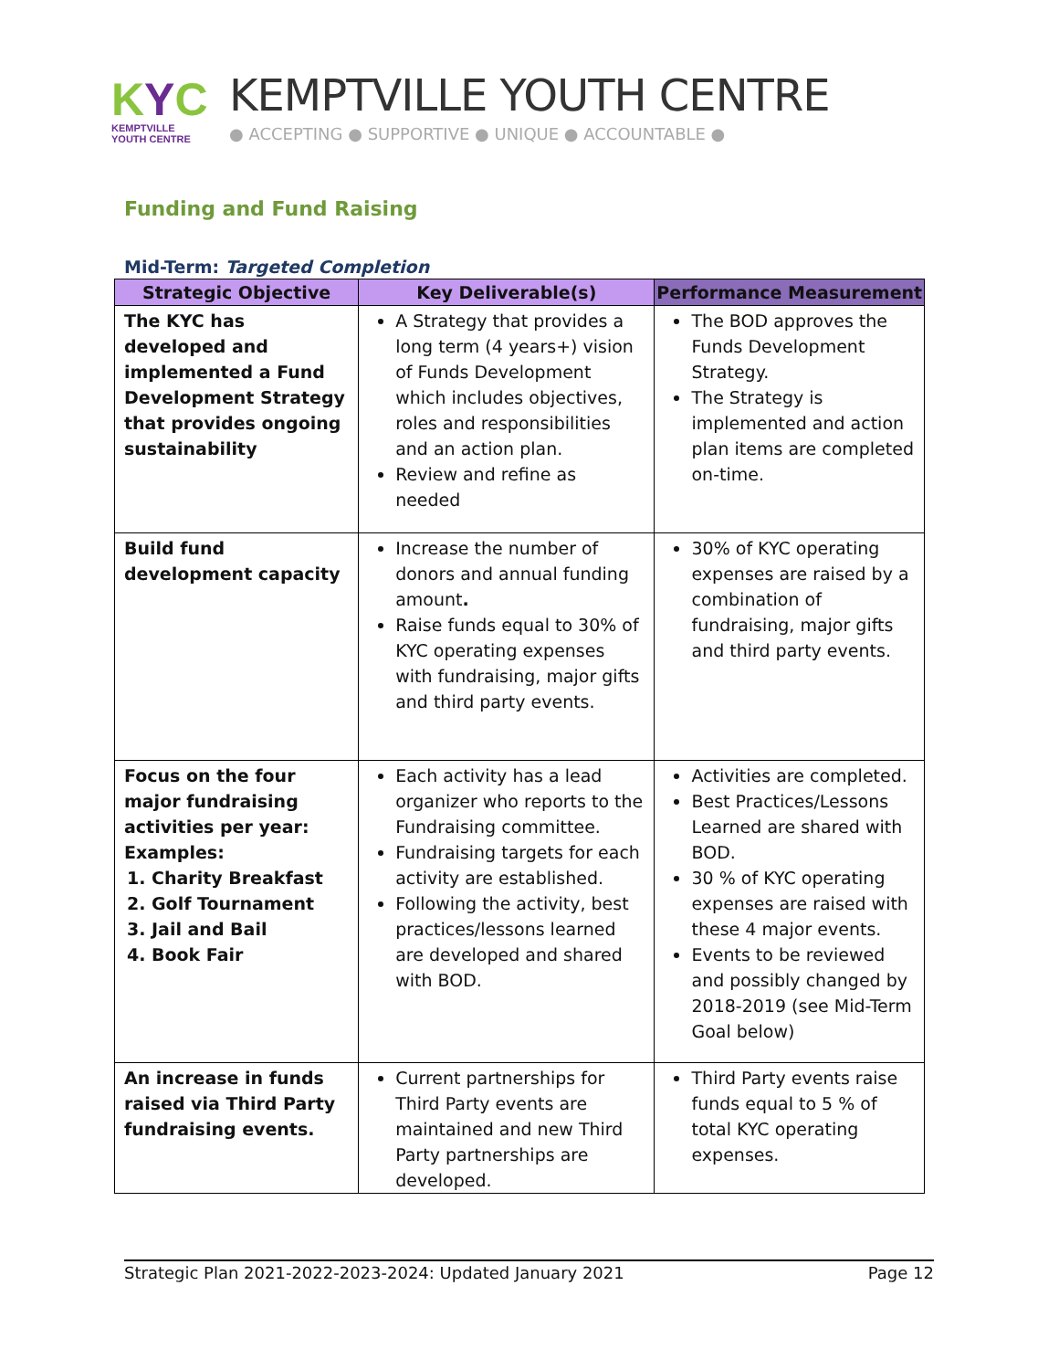KYC
KEMPTVILLE
YOUTH CENTRE
KEMPTVILLE YOUTH CENTRE
● ACCEPTING ● SUPPORTIVE ● UNIQUE ● ACCOUNTABLE ●
Funding and Fund Raising
Mid-Term: Targeted Completion
| Strategic Objective | Key Deliverable(s) | Performance Measurement |
| --- | --- | --- |
| The KYC has developed and implemented a Fund Development Strategy that provides ongoing sustainability | A Strategy that provides a long term (4 years+) vision of Funds Development which includes objectives, roles and responsibilities and an action plan. Review and refine as needed | The BOD approves the Funds Development Strategy. The Strategy is implemented and action plan items are completed on-time. |
| Build fund development capacity | Increase the number of donors and annual funding amount . Raise funds equal to 30% of KYC operating expenses with fundraising, major gifts and third party events. | 30% of KYC operating expenses are raised by a combination of fundraising, major gifts and third party events. |
| Focus on the four major fundraising activities per year: Examples: 1. Charity Breakfast 2. Golf Tournament 3. Jail and Bail 4. Book Fair | Each activity has a lead organizer who reports to the Fundraising committee. Fundraising targets for each activity are established. Following the activity, best practices/lessons learned are developed and shared with BOD. | Activities are completed. Best Practices/Lessons Learned are shared with BOD. 30 % of KYC operating expenses are raised with these 4 major events. Events to be reviewed and possibly changed by 2018-2019 (see Mid-Term Goal below) |
| An increase in funds raised via Third Party fundraising events. | Current partnerships for Third Party events are maintained and new Third Party partnerships are developed. | Third Party events raise funds equal to 5 % of total KYC operating expenses. |
Strategic Plan 2021-2022-2023-2024: Updated January 2021 Page 12